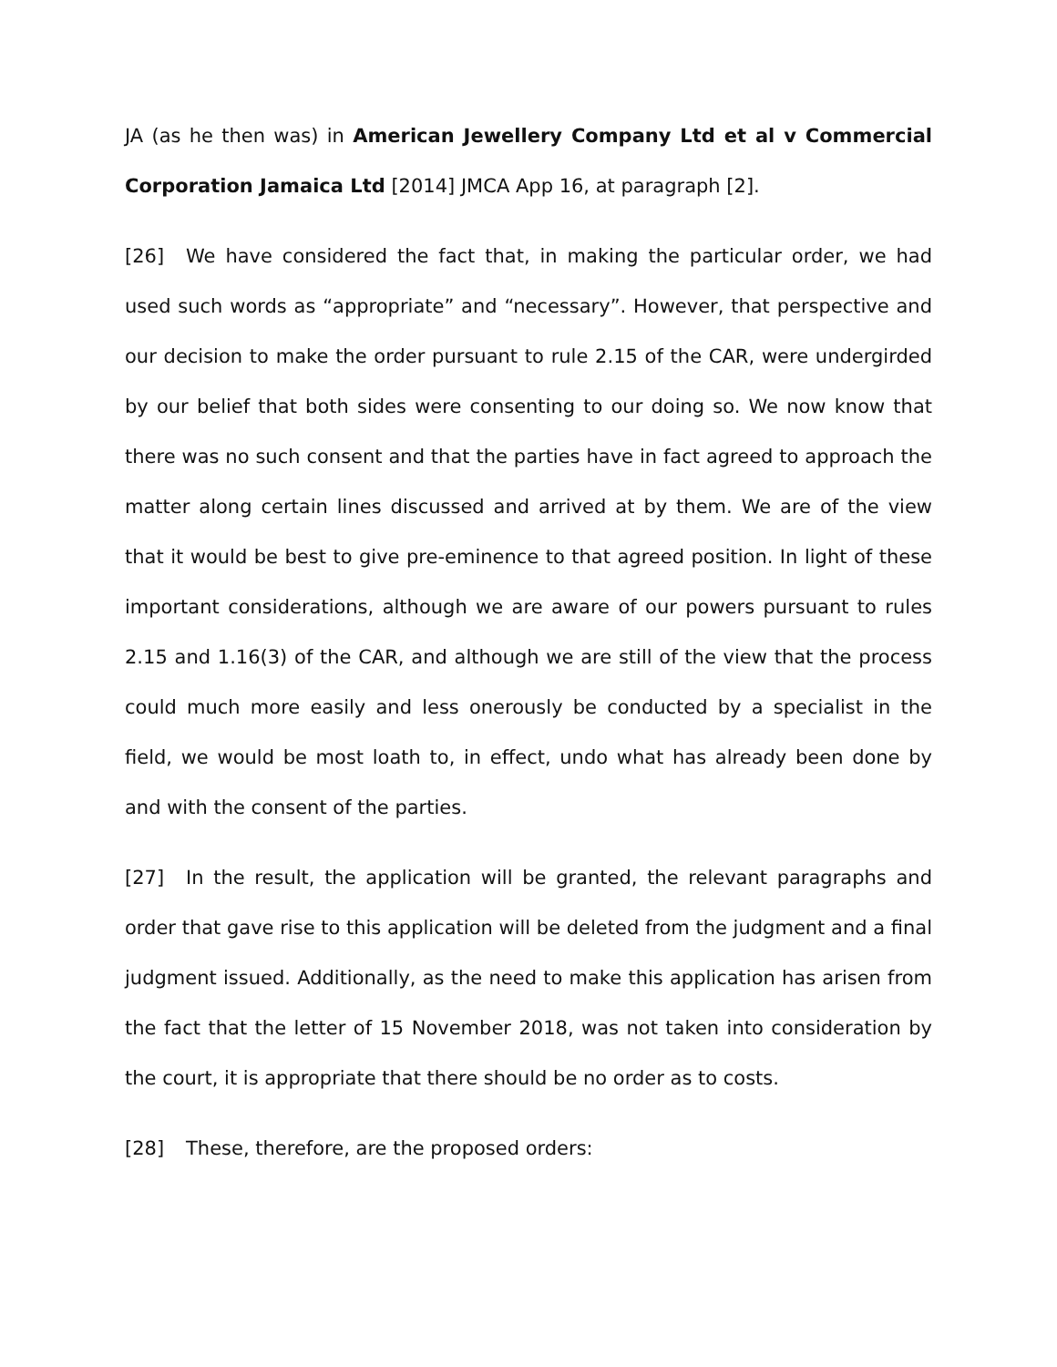JA (as he then was) in American Jewellery Company Ltd et al v Commercial Corporation Jamaica Ltd [2014] JMCA App 16, at paragraph [2].
[26] We have considered the fact that, in making the particular order, we had used such words as “appropriate” and “necessary”. However, that perspective and our decision to make the order pursuant to rule 2.15 of the CAR, were undergirded by our belief that both sides were consenting to our doing so. We now know that there was no such consent and that the parties have in fact agreed to approach the matter along certain lines discussed and arrived at by them. We are of the view that it would be best to give pre-eminence to that agreed position. In light of these important considerations, although we are aware of our powers pursuant to rules 2.15 and 1.16(3) of the CAR, and although we are still of the view that the process could much more easily and less onerously be conducted by a specialist in the field, we would be most loath to, in effect, undo what has already been done by and with the consent of the parties.
[27] In the result, the application will be granted, the relevant paragraphs and order that gave rise to this application will be deleted from the judgment and a final judgment issued. Additionally, as the need to make this application has arisen from the fact that the letter of 15 November 2018, was not taken into consideration by the court, it is appropriate that there should be no order as to costs.
[28] These, therefore, are the proposed orders: